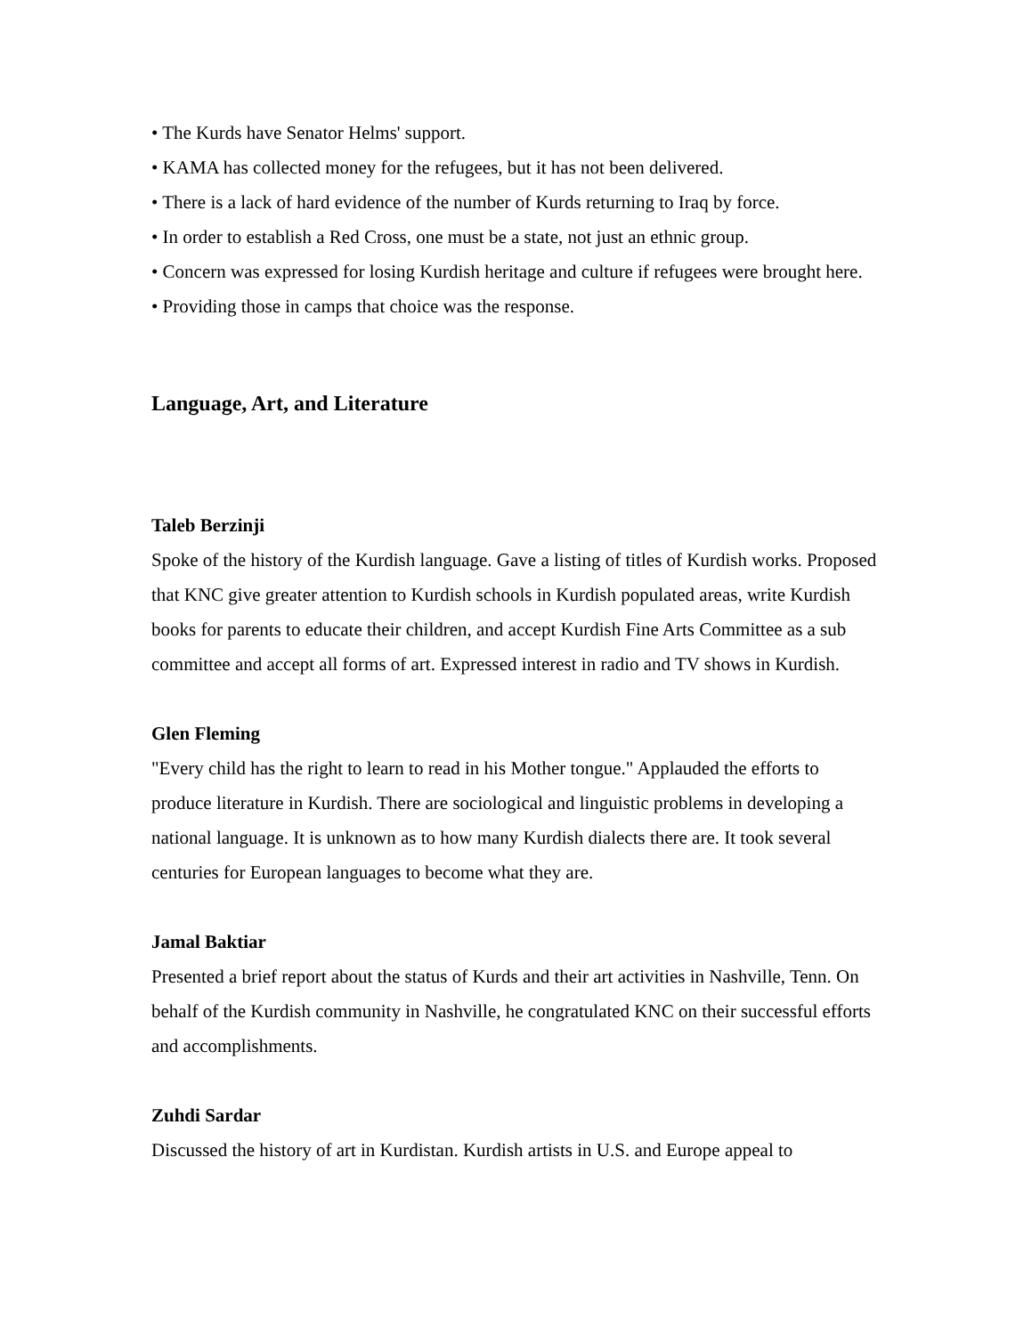• The Kurds have Senator Helms' support.
• KAMA has collected money for the refugees, but it has not been delivered.
• There is a lack of hard evidence of the number of Kurds returning to Iraq by force.
• In order to establish a Red Cross, one must be a state, not just an ethnic group.
• Concern was expressed for losing Kurdish heritage and culture if refugees were brought here.
• Providing those in camps that choice was the response.
Language, Art, and Literature
Taleb Berzinji
Spoke of the history of the Kurdish language. Gave a listing of titles of Kurdish works. Proposed that KNC give greater attention to Kurdish schools in Kurdish populated areas, write Kurdish books for parents to educate their children, and accept Kurdish Fine Arts Committee as a sub committee and accept all forms of art. Expressed interest in radio and TV shows in Kurdish.
Glen Fleming
"Every child has the right to learn to read in his Mother tongue." Applauded the efforts to produce literature in Kurdish. There are sociological and linguistic problems in developing a national language. It is unknown as to how many Kurdish dialects there are. It took several centuries for European languages to become what they are.
Jamal Baktiar
Presented a brief report about the status of Kurds and their art activities in Nashville, Tenn. On behalf of the Kurdish community in Nashville, he congratulated KNC on their successful efforts and accomplishments.
Zuhdi Sardar
Discussed the history of art in Kurdistan. Kurdish artists in U.S. and Europe appeal to